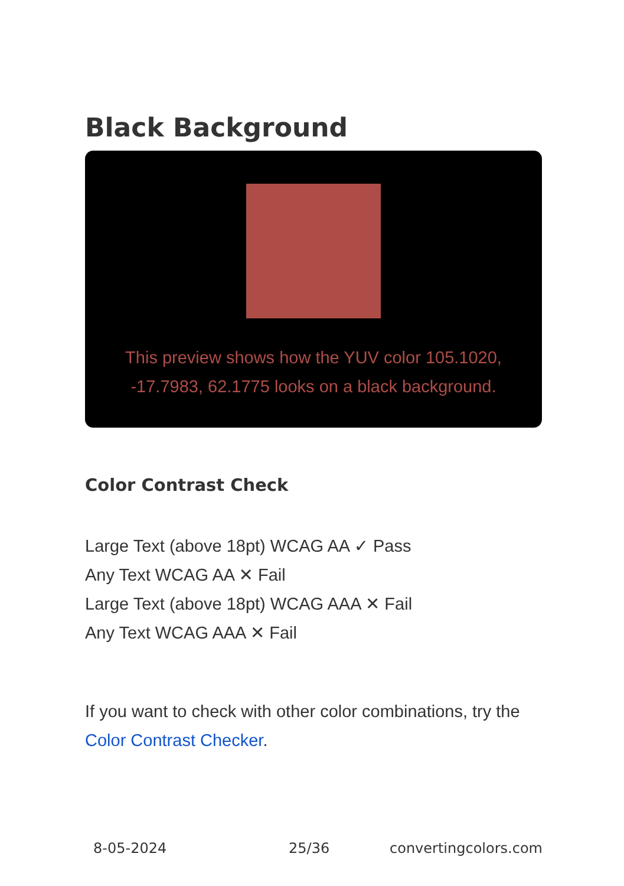Black Background
This preview shows how the YUV color 105.1020, -17.7983, 62.1775 looks on a black background.
Color Contrast Check
Large Text (above 18pt) WCAG AA ✓ Pass
Any Text WCAG AA ✕ Fail
Large Text (above 18pt) WCAG AAA ✕ Fail
Any Text WCAG AAA ✕ Fail
If you want to check with other color combinations, try the Color Contrast Checker.
8-05-2024 25/36 convertingcolors.com